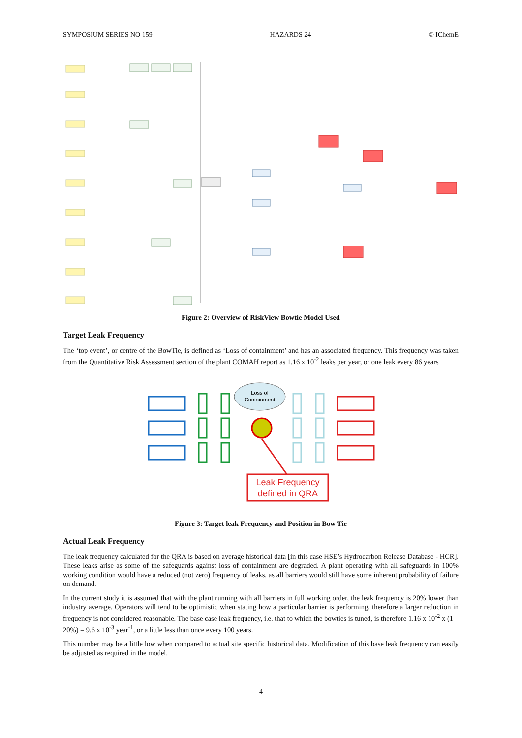SYMPOSIUM SERIES NO 159 HAZARDS 24 © IChemE
Figure 2: Overview of RiskView Bowtie Model Used
Target Leak Frequency
The ‘top event’, or centre of the BowTie, is defined as ‘Loss of containment’ and has an associated frequency. This frequency was taken from the Quantitative Risk Assessment section of the plant COMAH report as 1.16 x 10<sup>-2</sup> leaks per year, or one leak every 86 years
Loss of
Containment
Leak Frequency
defined in QRA
Figure 3: Target leak Frequency and Position in Bow Tie
Actual Leak Frequency
The leak frequency calculated for the QRA is based on average historical data [in this case HSE’s Hydrocarbon Release Database - HCR]. These leaks arise as some of the safeguards against loss of containment are degraded. A plant operating with all safeguards in 100% working condition would have a reduced (not zero) frequency of leaks, as all barriers would still have some inherent probability of failure on demand.
In the current study it is assumed that with the plant running with all barriers in full working order, the leak frequency is 20% lower than industry average. Operators will tend to be optimistic when stating how a particular barrier is performing, therefore a larger reduction in frequency is not considered reasonable. The base case leak frequency, i.e. that to which the bowties is tuned, is therefore 1.16 x 10<sup>-2</sup> x (1 – 20%) = 9.6 x 10<sup>-3</sup> year<sup>-1</sup>, or a little less than once every 100 years.
This number may be a little low when compared to actual site specific historical data. Modification of this base leak frequency can easily be adjusted as required in the model.
4